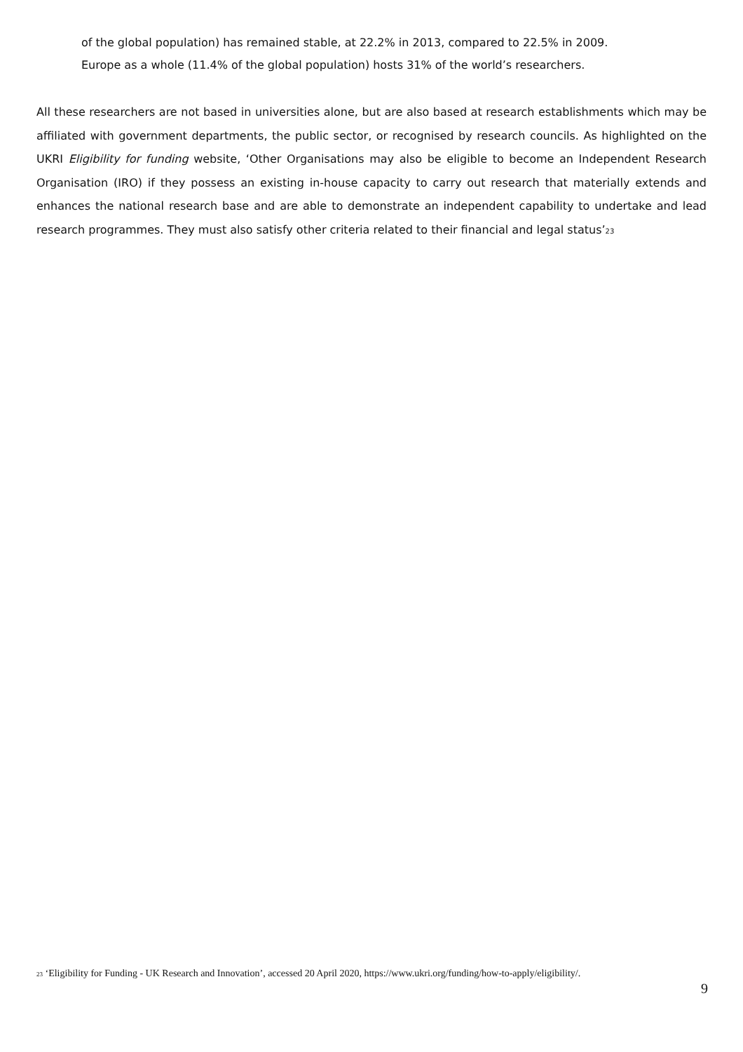of the global population) has remained stable, at 22.2% in 2013, compared to 22.5% in 2009.
Europe as a whole (11.4% of the global population) hosts 31% of the world’s researchers.
All these researchers are not based in universities alone, but are also based at research establishments which may be affiliated with government departments, the public sector, or recognised by research councils. As highlighted on the UKRI Eligibility for funding website, ‘Other Organisations may also be eligible to become an Independent Research Organisation (IRO) if they possess an existing in-house capacity to carry out research that materially extends and enhances the national research base and are able to demonstrate an independent capability to undertake and lead research programmes. They must also satisfy other criteria related to their financial and legal status’<sup>23</sup>
<sup>23</sup> ‘Eligibility for Funding - UK Research and Innovation’, accessed 20 April 2020, https://www.ukri.org/funding/how-to-apply/eligibility/.
9